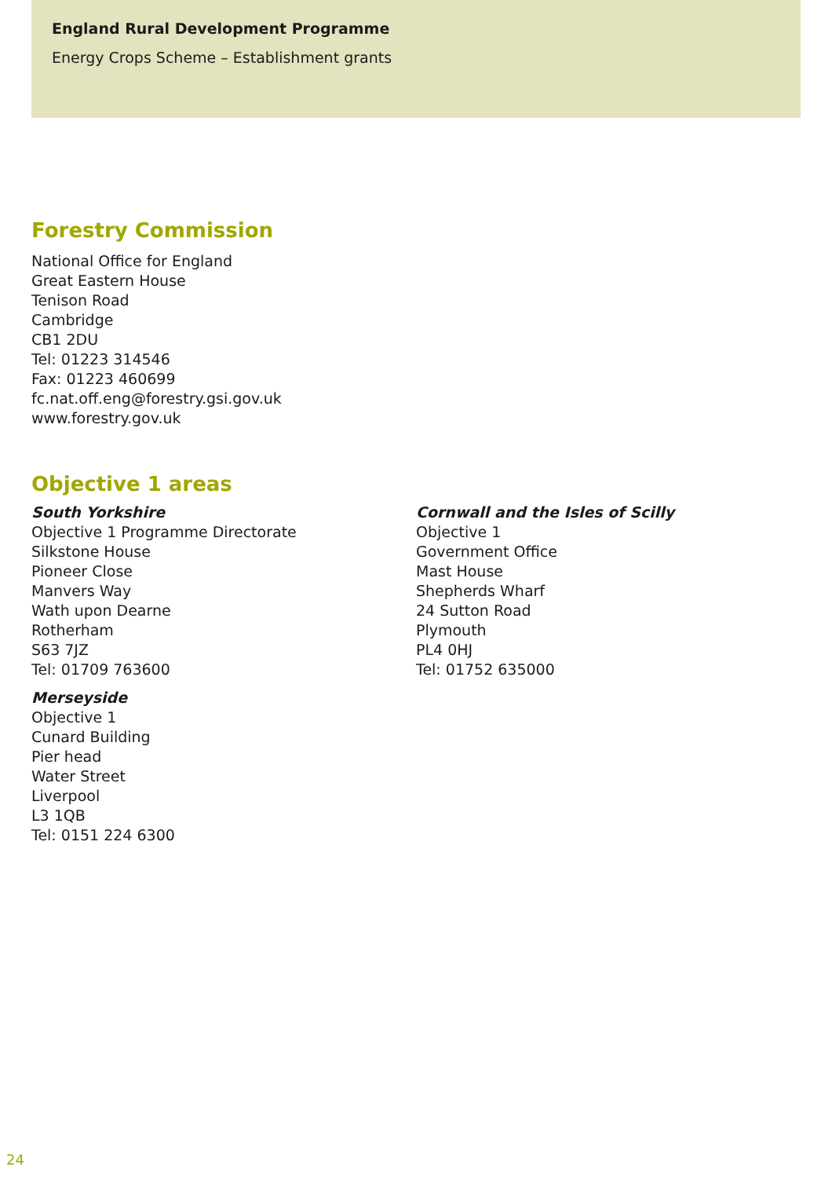England Rural Development Programme
Energy Crops Scheme – Establishment grants
Forestry Commission
National Office for England
Great Eastern House
Tenison Road
Cambridge
CB1 2DU
Tel: 01223 314546
Fax: 01223 460699
fc.nat.off.eng@forestry.gsi.gov.uk
www.forestry.gov.uk
Objective 1 areas
South Yorkshire
Objective 1 Programme Directorate
Silkstone House
Pioneer Close
Manvers Way
Wath upon Dearne
Rotherham
S63 7JZ
Tel: 01709 763600
Merseyside
Objective 1
Cunard Building
Pier head
Water Street
Liverpool
L3 1QB
Tel: 0151 224 6300
Cornwall and the Isles of Scilly
Objective 1
Government Office
Mast House
Shepherds Wharf
24 Sutton Road
Plymouth
PL4 0HJ
Tel: 01752 635000
24